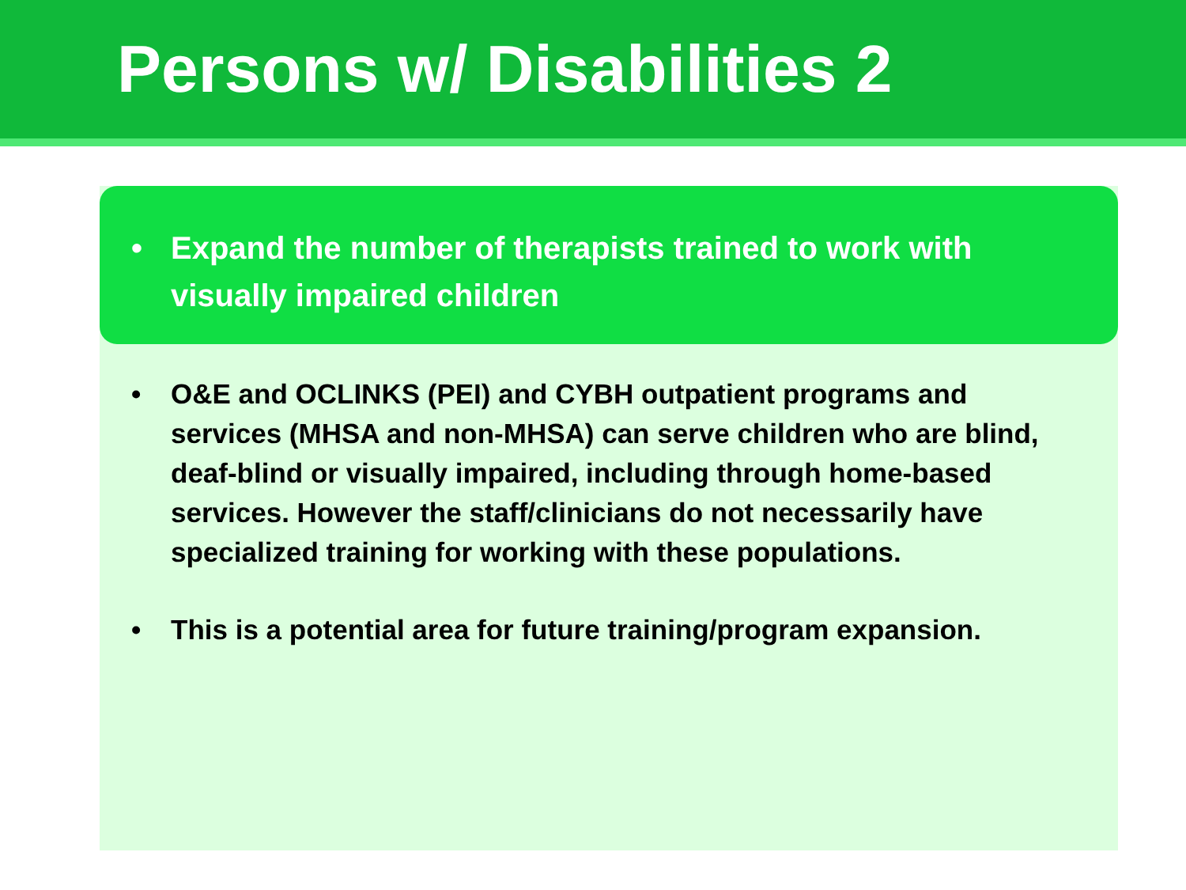Persons w/ Disabilities 2
• Expand the number of therapists trained to work with visually impaired children
• O&E and OCLINKS (PEI) and CYBH outpatient programs and services (MHSA and non-MHSA) can serve children who are blind, deaf-blind or visually impaired, including through home-based services. However the staff/clinicians do not necessarily have specialized training for working with these populations.
• This is a potential area for future training/program expansion.